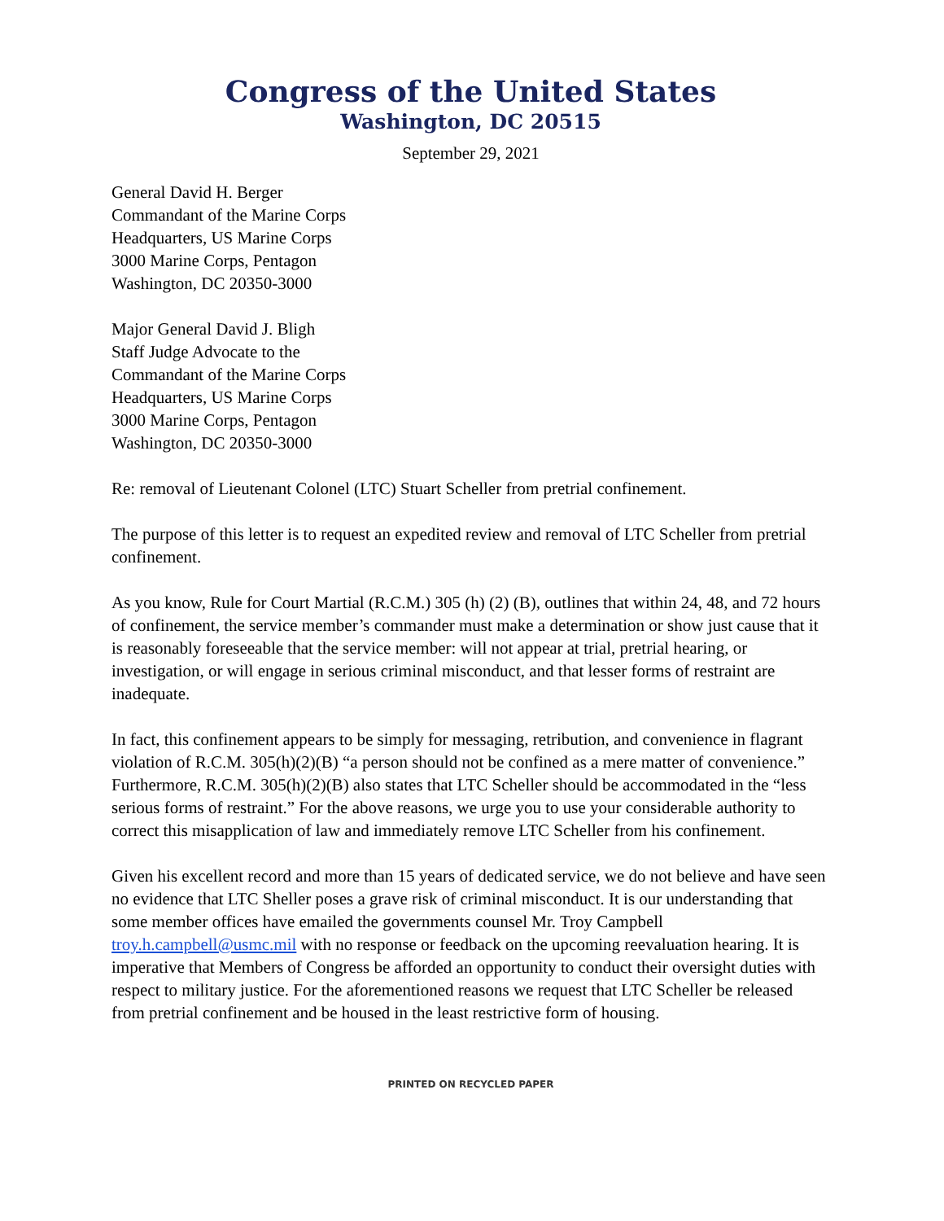Congress of the United States
Washington, DC 20515
September 29, 2021
General David H. Berger
Commandant of the Marine Corps
Headquarters, US Marine Corps
3000 Marine Corps, Pentagon
Washington, DC 20350-3000
Major General David J. Bligh
Staff Judge Advocate to the
Commandant of the Marine Corps
Headquarters, US Marine Corps
3000 Marine Corps, Pentagon
Washington, DC 20350-3000
Re: removal of Lieutenant Colonel (LTC) Stuart Scheller from pretrial confinement.
The purpose of this letter is to request an expedited review and removal of LTC Scheller from pretrial confinement.
As you know, Rule for Court Martial (R.C.M.) 305 (h) (2) (B), outlines that within 24, 48, and 72 hours of confinement, the service member’s commander must make a determination or show just cause that it is reasonably foreseeable that the service member: will not appear at trial, pretrial hearing, or investigation, or will engage in serious criminal misconduct, and that lesser forms of restraint are inadequate.
In fact, this confinement appears to be simply for messaging, retribution, and convenience in flagrant violation of R.C.M. 305(h)(2)(B) “a person should not be confined as a mere matter of convenience.” Furthermore, R.C.M. 305(h)(2)(B) also states that LTC Scheller should be accommodated in the “less serious forms of restraint.” For the above reasons, we urge you to use your considerable authority to correct this misapplication of law and immediately remove LTC Scheller from his confinement.
Given his excellent record and more than 15 years of dedicated service, we do not believe and have seen no evidence that LTC Sheller poses a grave risk of criminal misconduct. It is our understanding that some member offices have emailed the governments counsel Mr. Troy Campbell troy.h.campbell@usmc.mil with no response or feedback on the upcoming reevaluation hearing. It is imperative that Members of Congress be afforded an opportunity to conduct their oversight duties with respect to military justice. For the aforementioned reasons we request that LTC Scheller be released from pretrial confinement and be housed in the least restrictive form of housing.
PRINTED ON RECYCLED PAPER